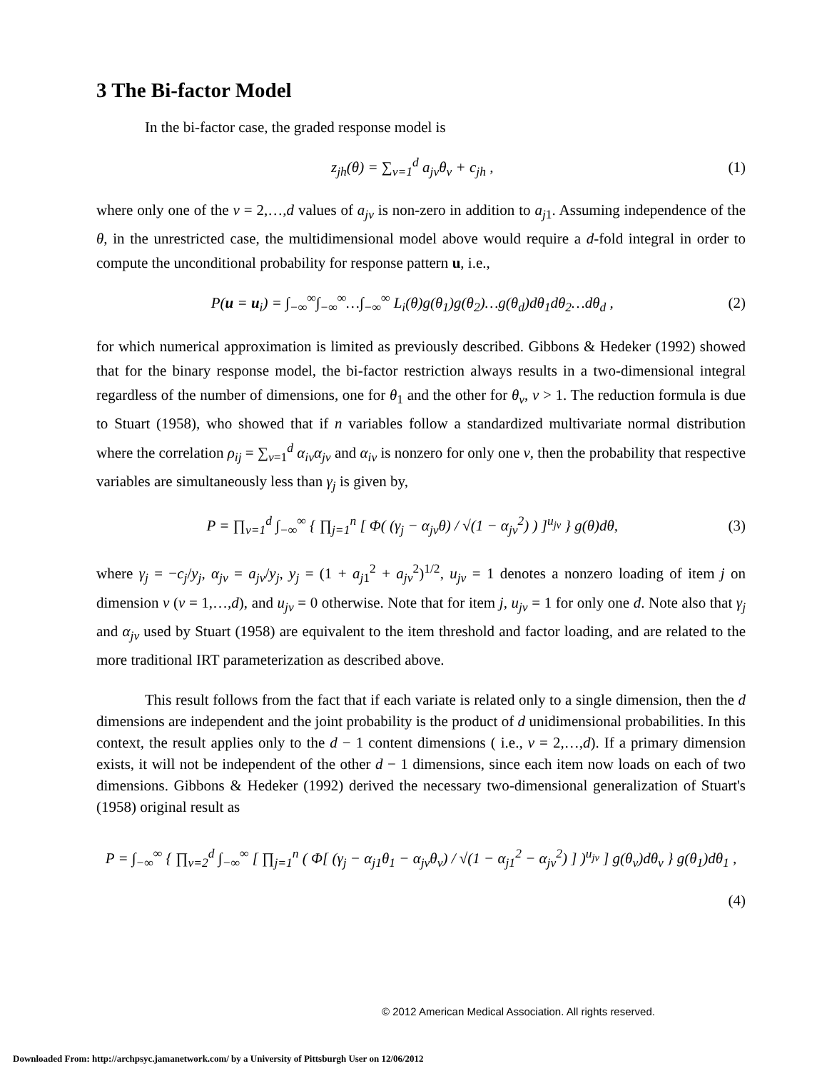3 The Bi-factor Model
In the bi-factor case, the graded response model is
z<sub>jh</sub>(θ) = ∑<sub>v=1</sub><sup>d</sup> a<sub>jv</sub>θ<sub>v</sub> + c<sub>jh</sub> , (1)
where only one of the v = 2,…,d values of a<sub>jv</sub> is non-zero in addition to a<sub>j1</sub>. Assuming independence of the θ, in the unrestricted case, the multidimensional model above would require a d-fold integral in order to compute the unconditional probability for response pattern u, i.e.,
P(u = u<sub>i</sub>) = ∫<sub>−∞</sub><sup>∞</sup>∫<sub>−∞</sub><sup>∞</sup>…∫<sub>−∞</sub><sup>∞</sup> L<sub>i</sub>(θ)g(θ<sub>1</sub>)g(θ<sub>2</sub>)…g(θ<sub>d</sub>)dθ<sub>1</sub>dθ<sub>2</sub>…dθ<sub>d</sub> , (2)
for which numerical approximation is limited as previously described. Gibbons & Hedeker (1992) showed that for the binary response model, the bi-factor restriction always results in a two-dimensional integral regardless of the number of dimensions, one for θ<sub>1</sub> and the other for θ<sub>v</sub>, v > 1. The reduction formula is due to Stuart (1958), who showed that if n variables follow a standardized multivariate normal distribution where the correlation ρ<sub>ij</sub> = ∑<sub>v=1</sub><sup>d</sup> α<sub>iv</sub>α<sub>jv</sub> and α<sub>iv</sub> is nonzero for only one v, then the probability that respective variables are simultaneously less than γ<sub>j</sub> is given by,
P = ∏<sub>v=1</sub><sup>d</sup> ∫<sub>−∞</sub><sup>∞</sup> { ∏<sub>j=1</sub><sup>n</sup> [ Φ( (γ<sub>j</sub> − α<sub>jv</sub>θ) / √(1 − α<sub>jv</sub><sup>2</sup>) ) ]<sup>u<sub>jv</sub></sup> } g(θ)dθ, (3)
where γ<sub>j</sub> = −c<sub>j</sub>/y<sub>j</sub>, α<sub>jv</sub> = a<sub>jv</sub>/y<sub>j</sub>, y<sub>j</sub> = (1 + a<sub>j1</sub><sup>2</sup> + a<sub>jv</sub><sup>2</sup>)<sup>1/2</sup>, u<sub>jv</sub> = 1 denotes a nonzero loading of item j on dimension v (v = 1,…,d), and u<sub>jv</sub> = 0 otherwise. Note that for item j, u<sub>jv</sub> = 1 for only one d. Note also that γ<sub>j</sub> and α<sub>jv</sub> used by Stuart (1958) are equivalent to the item threshold and factor loading, and are related to the more traditional IRT parameterization as described above.
This result follows from the fact that if each variate is related only to a single dimension, then the d dimensions are independent and the joint probability is the product of d unidimensional probabilities. In this context, the result applies only to the d − 1 content dimensions ( i.e., v = 2,…,d). If a primary dimension exists, it will not be independent of the other d − 1 dimensions, since each item now loads on each of two dimensions. Gibbons & Hedeker (1992) derived the necessary two-dimensional generalization of Stuart's (1958) original result as
P = ∫<sub>−∞</sub><sup>∞</sup> { ∏<sub>v=2</sub><sup>d</sup> ∫<sub>−∞</sub><sup>∞</sup> [ ∏<sub>j=1</sub><sup>n</sup> ( Φ[ (γ<sub>j</sub> − α<sub>j1</sub>θ<sub>1</sub> − α<sub>jv</sub>θ<sub>v</sub>) / √(1 − α<sub>j1</sub><sup>2</sup> − α<sub>jv</sub><sup>2</sup>) ] )<sup>u<sub>jv</sub></sup> ] g(θ<sub>v</sub>)dθ<sub>v</sub> } g(θ<sub>1</sub>)dθ<sub>1</sub> ,
(4)
© 2012 American Medical Association. All rights reserved.
Downloaded From: http://archpsyc.jamanetwork.com/ by a University of Pittsburgh User on 12/06/2012